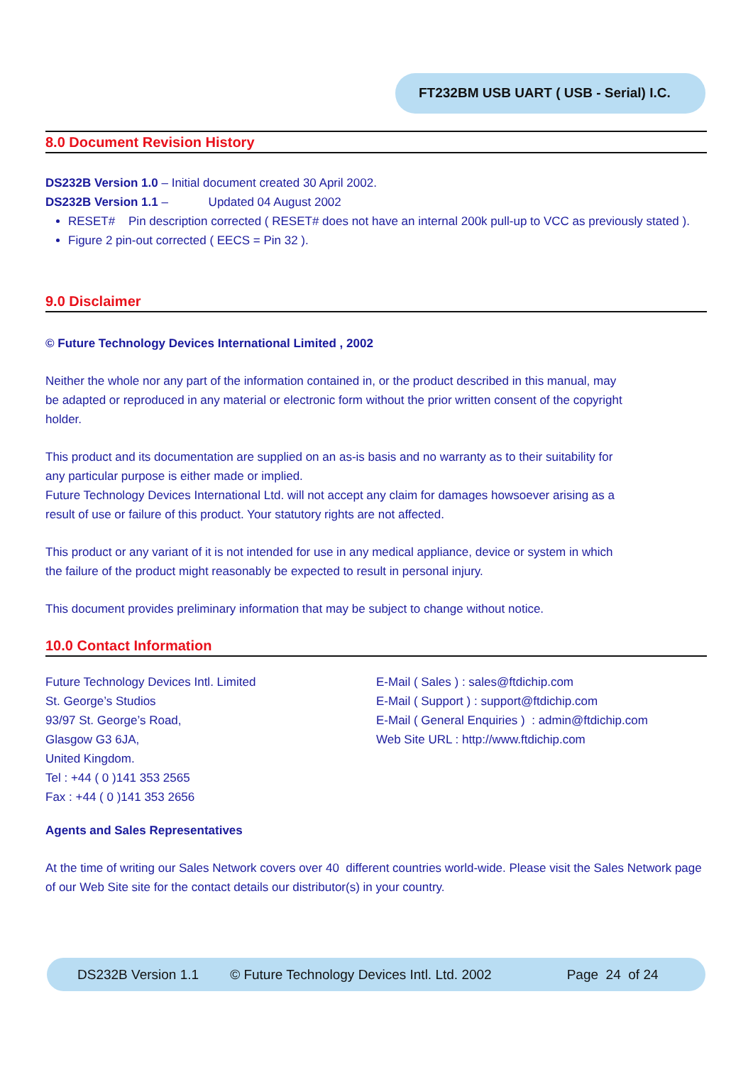FT232BM USB UART ( USB - Serial) I.C.
8.0 Document Revision History
DS232B Version 1.0 – Initial document created 30 April 2002.
DS232B Version 1.1 – Updated 04 August 2002
RESET# Pin description corrected ( RESET# does not have an internal 200k pull-up to VCC as previously stated ).
Figure 2 pin-out corrected ( EECS = Pin 32 ).
9.0 Disclaimer
© Future Technology Devices International Limited , 2002
Neither the whole nor any part of the information contained in, or the product described in this manual, may
be adapted or reproduced in any material or electronic form without the prior written consent of the copyright
holder.
This product and its documentation are supplied on an as-is basis and no warranty as to their suitability for
any particular purpose is either made or implied.
Future Technology Devices International Ltd. will not accept any claim for damages howsoever arising as a
result of use or failure of this product. Your statutory rights are not affected.
This product or any variant of it is not intended for use in any medical appliance, device or system in which
the failure of the product might reasonably be expected to result in personal injury.
This document provides preliminary information that may be subject to change without notice.
10.0 Contact Information
Future Technology Devices Intl. Limited
St. George’s Studios
93/97 St. George’s Road,
Glasgow G3 6JA,
United Kingdom.
Tel : +44 ( 0 )141 353 2565
Fax : +44 ( 0 )141 353 2656
E-Mail ( Sales ) : sales@ftdichip.com
E-Mail ( Support ) : support@ftdichip.com
E-Mail ( General Enquiries ) : admin@ftdichip.com
Web Site URL : http://www.ftdichip.com
Agents and Sales Representatives
At the time of writing our Sales Network covers over 40 different countries world-wide. Please visit the Sales Network page of our Web Site site for the contact details our distributor(s) in your country.
DS232B Version 1.1 © Future Technology Devices Intl. Ltd. 2002 Page 24 of 24